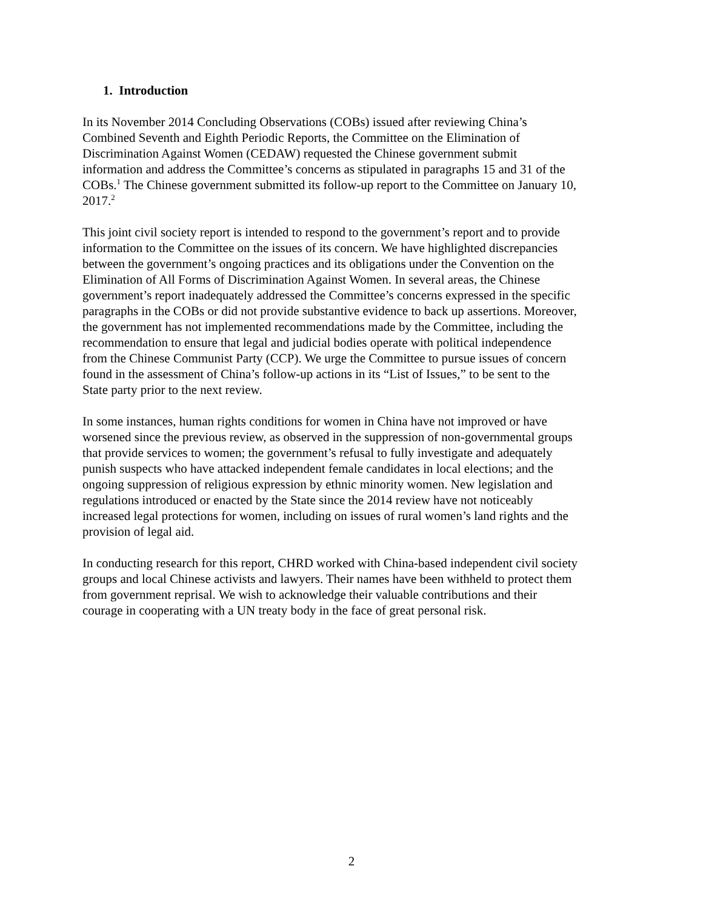1. Introduction
In its November 2014 Concluding Observations (COBs) issued after reviewing China’s
Combined Seventh and Eighth Periodic Reports, the Committee on the Elimination of
Discrimination Against Women (CEDAW) requested the Chinese government submit
information and address the Committee’s concerns as stipulated in paragraphs 15 and 31 of the
COBs.<sup>1</sup> The Chinese government submitted its follow-up report to the Committee on January 10,
2017.<sup>2</sup>
This joint civil society report is intended to respond to the government’s report and to provide
information to the Committee on the issues of its concern. We have highlighted discrepancies
between the government’s ongoing practices and its obligations under the Convention on the
Elimination of All Forms of Discrimination Against Women. In several areas, the Chinese
government’s report inadequately addressed the Committee’s concerns expressed in the specific
paragraphs in the COBs or did not provide substantive evidence to back up assertions. Moreover,
the government has not implemented recommendations made by the Committee, including the
recommendation to ensure that legal and judicial bodies operate with political independence
from the Chinese Communist Party (CCP). We urge the Committee to pursue issues of concern
found in the assessment of China’s follow-up actions in its “List of Issues,” to be sent to the
State party prior to the next review.
In some instances, human rights conditions for women in China have not improved or have
worsened since the previous review, as observed in the suppression of non-governmental groups
that provide services to women; the government’s refusal to fully investigate and adequately
punish suspects who have attacked independent female candidates in local elections; and the
ongoing suppression of religious expression by ethnic minority women. New legislation and
regulations introduced or enacted by the State since the 2014 review have not noticeably
increased legal protections for women, including on issues of rural women’s land rights and the
provision of legal aid.
In conducting research for this report, CHRD worked with China-based independent civil society
groups and local Chinese activists and lawyers. Their names have been withheld to protect them
from government reprisal. We wish to acknowledge their valuable contributions and their
courage in cooperating with a UN treaty body in the face of great personal risk.
2